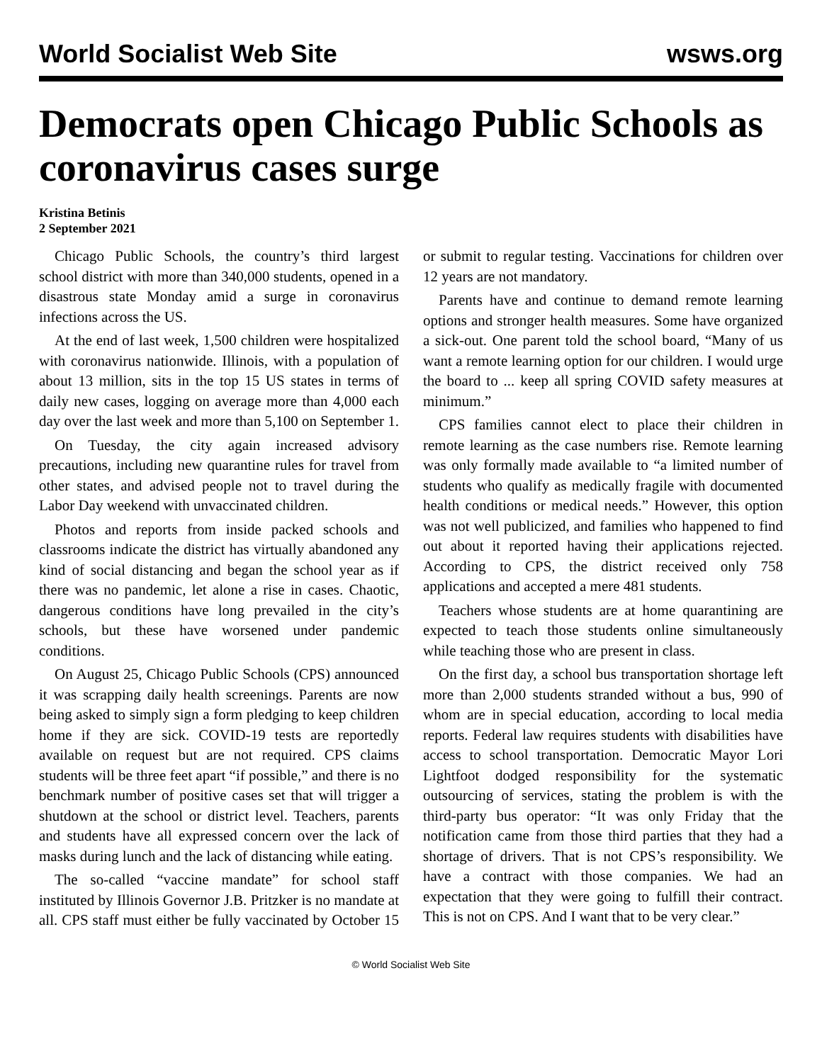World Socialist Web Site wsws.org
Democrats open Chicago Public Schools as coronavirus cases surge
Kristina Betinis
2 September 2021
Chicago Public Schools, the country’s third largest school district with more than 340,000 students, opened in a disastrous state Monday amid a surge in coronavirus infections across the US.
At the end of last week, 1,500 children were hospitalized with coronavirus nationwide. Illinois, with a population of about 13 million, sits in the top 15 US states in terms of daily new cases, logging on average more than 4,000 each day over the last week and more than 5,100 on September 1.
On Tuesday, the city again increased advisory precautions, including new quarantine rules for travel from other states, and advised people not to travel during the Labor Day weekend with unvaccinated children.
Photos and reports from inside packed schools and classrooms indicate the district has virtually abandoned any kind of social distancing and began the school year as if there was no pandemic, let alone a rise in cases. Chaotic, dangerous conditions have long prevailed in the city’s schools, but these have worsened under pandemic conditions.
On August 25, Chicago Public Schools (CPS) announced it was scrapping daily health screenings. Parents are now being asked to simply sign a form pledging to keep children home if they are sick. COVID-19 tests are reportedly available on request but are not required. CPS claims students will be three feet apart “if possible,” and there is no benchmark number of positive cases set that will trigger a shutdown at the school or district level. Teachers, parents and students have all expressed concern over the lack of masks during lunch and the lack of distancing while eating.
The so-called “vaccine mandate” for school staff instituted by Illinois Governor J.B. Pritzker is no mandate at all. CPS staff must either be fully vaccinated by October 15 or submit to regular testing. Vaccinations for children over 12 years are not mandatory.
Parents have and continue to demand remote learning options and stronger health measures. Some have organized a sick-out. One parent told the school board, “Many of us want a remote learning option for our children. I would urge the board to ... keep all spring COVID safety measures at minimum.”
CPS families cannot elect to place their children in remote learning as the case numbers rise. Remote learning was only formally made available to “a limited number of students who qualify as medically fragile with documented health conditions or medical needs.” However, this option was not well publicized, and families who happened to find out about it reported having their applications rejected. According to CPS, the district received only 758 applications and accepted a mere 481 students.
Teachers whose students are at home quarantining are expected to teach those students online simultaneously while teaching those who are present in class.
On the first day, a school bus transportation shortage left more than 2,000 students stranded without a bus, 990 of whom are in special education, according to local media reports. Federal law requires students with disabilities have access to school transportation. Democratic Mayor Lori Lightfoot dodged responsibility for the systematic outsourcing of services, stating the problem is with the third-party bus operator: “It was only Friday that the notification came from those third parties that they had a shortage of drivers. That is not CPS’s responsibility. We have a contract with those companies. We had an expectation that they were going to fulfill their contract. This is not on CPS. And I want that to be very clear.”
© World Socialist Web Site